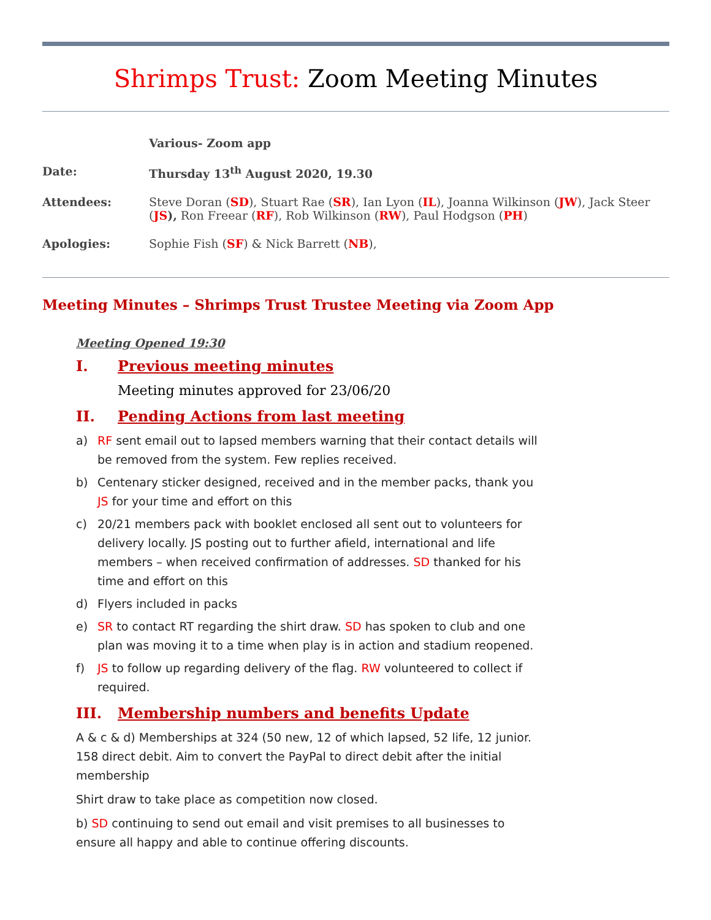Shrimps Trust: Zoom Meeting Minutes
| | Various- Zoom app |
| Date: | Thursday 13<sup>th</sup> August 2020, 19.30 |
| Attendees: | Steve Doran ( SD ), Stuart Rae ( SR ), Ian Lyon ( IL ), Joanna Wilkinson ( JW ), Jack Steer ( JS ), Ron Freear ( RF ), Rob Wilkinson ( RW ), Paul Hodgson ( PH ) |
| Apologies: | Sophie Fish ( SF ) & Nick Barrett ( NB ), |
Meeting Minutes – Shrimps Trust Trustee Meeting via Zoom App
Meeting Opened 19:30
I. Previous meeting minutes
Meeting minutes approved for 23/06/20
II. Pending Actions from last meeting
a) RF sent email out to lapsed members warning that their contact details will be removed from the system. Few replies received.
b) Centenary sticker designed, received and in the member packs, thank you JS for your time and effort on this
c) 20/21 members pack with booklet enclosed all sent out to volunteers for delivery locally. JS posting out to further afield, international and life members – when received confirmation of addresses. SD thanked for his time and effort on this
d) Flyers included in packs
e) SR to contact RT regarding the shirt draw. SD has spoken to club and one plan was moving it to a time when play is in action and stadium reopened.
f) JS to follow up regarding delivery of the flag. RW volunteered to collect if required.
III. Membership numbers and benefits Update
A & c & d) Memberships at 324 (50 new, 12 of which lapsed, 52 life, 12 junior. 158 direct debit. Aim to convert the PayPal to direct debit after the initial membership
Shirt draw to take place as competition now closed.
b) SD continuing to send out email and visit premises to all businesses to ensure all happy and able to continue offering discounts.